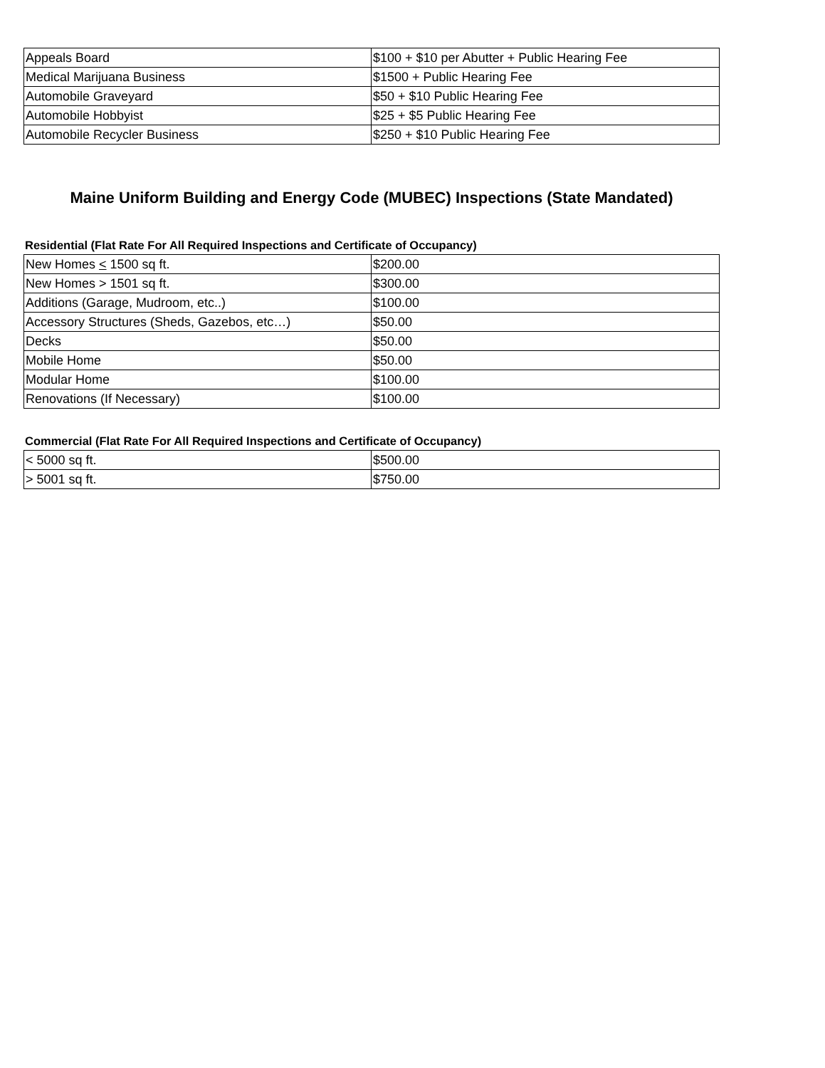| Appeals Board | $100 + $10 per Abutter + Public Hearing Fee |
| Medical Marijuana Business | $1500 + Public Hearing Fee |
| Automobile Graveyard | $50 + $10 Public Hearing Fee |
| Automobile Hobbyist | $25 + $5 Public Hearing Fee |
| Automobile Recycler Business | $250 + $10 Public Hearing Fee |
Maine Uniform Building and Energy Code (MUBEC) Inspections (State Mandated)
Residential (Flat Rate For All Required Inspections and Certificate of Occupancy)
| New Homes < 1500 sq ft. | $200.00 |
| New Homes > 1501 sq ft. | $300.00 |
| Additions (Garage, Mudroom, etc..) | $100.00 |
| Accessory Structures (Sheds, Gazebos, etc…) | $50.00 |
| Decks | $50.00 |
| Mobile Home | $50.00 |
| Modular Home | $100.00 |
| Renovations (If Necessary) | $100.00 |
Commercial (Flat Rate For All Required Inspections and Certificate of Occupancy)
| < 5000 sq ft. | $500.00 |
| > 5001 sq ft. | $750.00 |